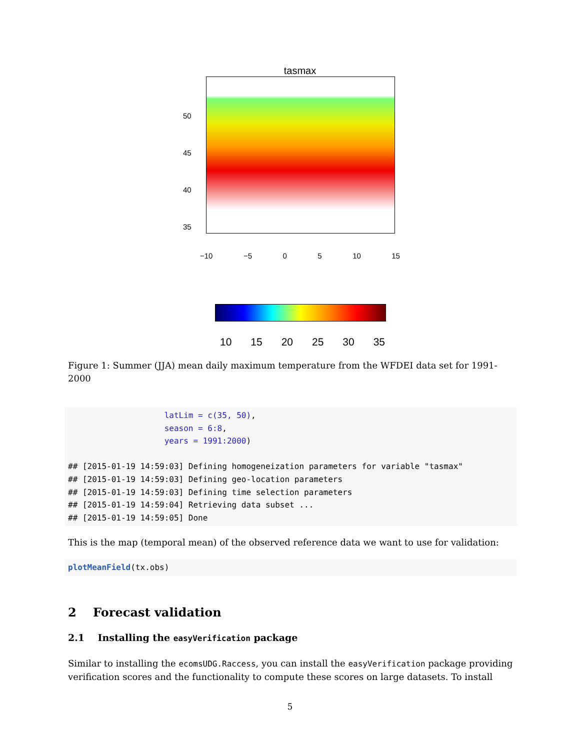tasmax
−10 −5 0 5 10 15
50
45
40
35
10 15 20 25 30 35
Figure 1: Summer (JJA) mean daily maximum temperature from the WFDEI data set for 1991-2000
                    latLim = c(35, 50),
                    season = 6:8,
                    years = 1991:2000)

## [2015-01-19 14:59:03] Defining homogeneization parameters for variable "tasmax"
## [2015-01-19 14:59:03] Defining geo-location parameters
## [2015-01-19 14:59:03] Defining time selection parameters
## [2015-01-19 14:59:04] Retrieving data subset ...
## [2015-01-19 14:59:05] Done
This is the map (temporal mean) of the observed reference data we want to use for validation:
plotMeanField(tx.obs)
2 Forecast validation
2.1 Installing the easyVerification package
Similar to installing the ecomsUDG.Raccess, you can install the easyVerification package providing verification scores and the functionality to compute these scores on large datasets. To install
5